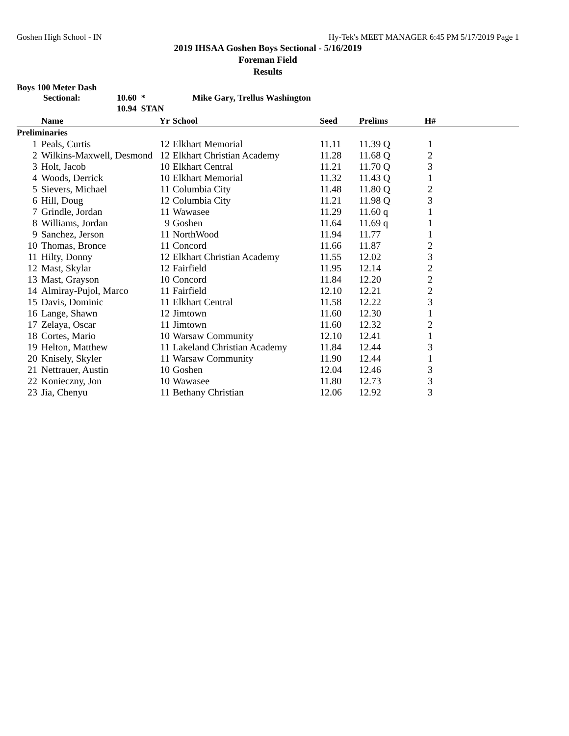Goshen High School - IN Hy-Tek's MEET MANAGER 6:45 PM 5/17/2019 Page 1
2019 IHSAA Goshen Boys Sectional - 5/16/2019
Foreman Field
Results
Boys 100 Meter Dash
Sectional: 10.60 * Mike Gary, Trellus Washington
10.94 STAN
| | Name | Yr | School | Seed | Prelims | H# | |
| --- | --- | --- | --- | --- | --- | --- | --- |
| Preliminaries | | | | | | | |
| 1 | Peals, Curtis | 12 | Elkhart Memorial | 11.11 | 11.39 Q | 1 | |
| 2 | Wilkins-Maxwell, Desmond | 12 | Elkhart Christian Academy | 11.28 | 11.68 Q | 2 | |
| 3 | Holt, Jacob | 10 | Elkhart Central | 11.21 | 11.70 Q | 3 | |
| 4 | Woods, Derrick | 10 | Elkhart Memorial | 11.32 | 11.43 Q | 1 | |
| 5 | Sievers, Michael | 11 | Columbia City | 11.48 | 11.80 Q | 2 | |
| 6 | Hill, Doug | 12 | Columbia City | 11.21 | 11.98 Q | 3 | |
| 7 | Grindle, Jordan | 11 | Wawasee | 11.29 | 11.60 q | 1 | |
| 8 | Williams, Jordan | 9 | Goshen | 11.64 | 11.69 q | 1 | |
| 9 | Sanchez, Jerson | 11 | NorthWood | 11.94 | 11.77 | 1 | |
| 10 | Thomas, Bronce | 11 | Concord | 11.66 | 11.87 | 2 | |
| 11 | Hilty, Donny | 12 | Elkhart Christian Academy | 11.55 | 12.02 | 3 | |
| 12 | Mast, Skylar | 12 | Fairfield | 11.95 | 12.14 | 2 | |
| 13 | Mast, Grayson | 10 | Concord | 11.84 | 12.20 | 2 | |
| 14 | Almiray-Pujol, Marco | 11 | Fairfield | 12.10 | 12.21 | 2 | |
| 15 | Davis, Dominic | 11 | Elkhart Central | 11.58 | 12.22 | 3 | |
| 16 | Lange, Shawn | 12 | Jimtown | 11.60 | 12.30 | 1 | |
| 17 | Zelaya, Oscar | 11 | Jimtown | 11.60 | 12.32 | 2 | |
| 18 | Cortes, Mario | 10 | Warsaw Community | 12.10 | 12.41 | 1 | |
| 19 | Helton, Matthew | 11 | Lakeland Christian Academy | 11.84 | 12.44 | 3 | |
| 20 | Knisely, Skyler | 11 | Warsaw Community | 11.90 | 12.44 | 1 | |
| 21 | Nettrauer, Austin | 10 | Goshen | 12.04 | 12.46 | 3 | |
| 22 | Konieczny, Jon | 10 | Wawasee | 11.80 | 12.73 | 3 | |
| 23 | Jia, Chenyu | 11 | Bethany Christian | 12.06 | 12.92 | 3 | |